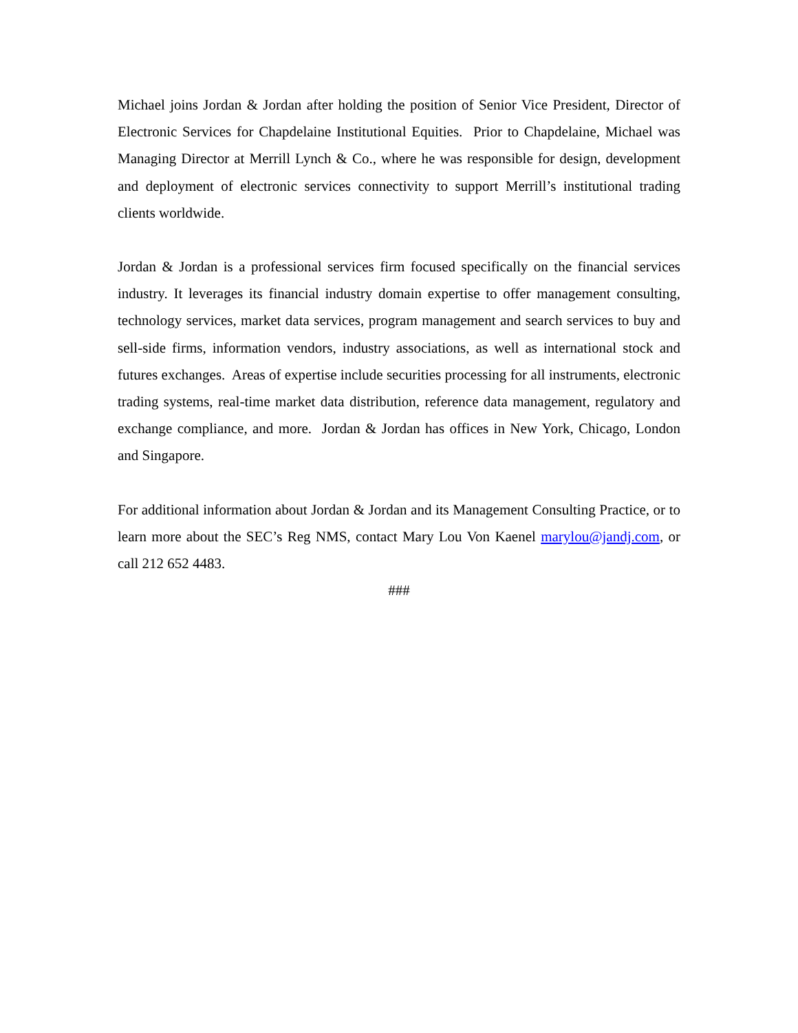Michael joins Jordan & Jordan after holding the position of Senior Vice President, Director of Electronic Services for Chapdelaine Institutional Equities. Prior to Chapdelaine, Michael was Managing Director at Merrill Lynch & Co., where he was responsible for design, development and deployment of electronic services connectivity to support Merrill’s institutional trading clients worldwide.
Jordan & Jordan is a professional services firm focused specifically on the financial services industry. It leverages its financial industry domain expertise to offer management consulting, technology services, market data services, program management and search services to buy and sell-side firms, information vendors, industry associations, as well as international stock and futures exchanges. Areas of expertise include securities processing for all instruments, electronic trading systems, real-time market data distribution, reference data management, regulatory and exchange compliance, and more. Jordan & Jordan has offices in New York, Chicago, London and Singapore.
For additional information about Jordan & Jordan and its Management Consulting Practice, or to learn more about the SEC’s Reg NMS, contact Mary Lou Von Kaenel marylou@jandj.com, or call 212 652 4483.
###